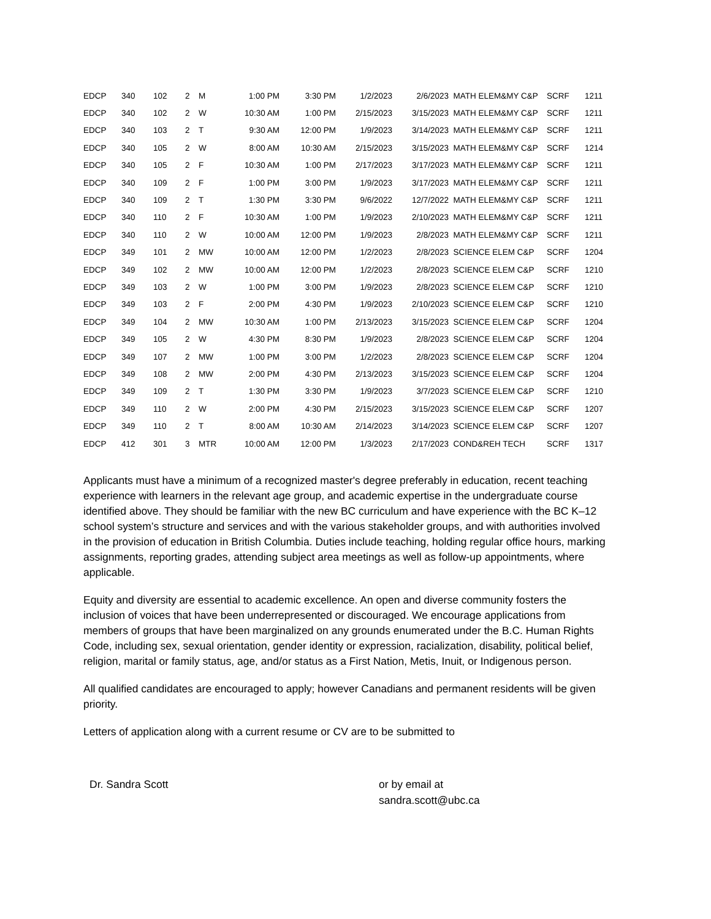| EDCP | 340 | 102 | 2 | M | 1:00 PM | 3:30 PM | 1/2/2023 | 2/6/2023 | MATH ELEM&MY C&P | SCRF | 1211 |
| EDCP | 340 | 102 | 2 | W | 10:30 AM | 1:00 PM | 2/15/2023 | 3/15/2023 | MATH ELEM&MY C&P | SCRF | 1211 |
| EDCP | 340 | 103 | 2 | T | 9:30 AM | 12:00 PM | 1/9/2023 | 3/14/2023 | MATH ELEM&MY C&P | SCRF | 1211 |
| EDCP | 340 | 105 | 2 | W | 8:00 AM | 10:30 AM | 2/15/2023 | 3/15/2023 | MATH ELEM&MY C&P | SCRF | 1214 |
| EDCP | 340 | 105 | 2 | F | 10:30 AM | 1:00 PM | 2/17/2023 | 3/17/2023 | MATH ELEM&MY C&P | SCRF | 1211 |
| EDCP | 340 | 109 | 2 | F | 1:00 PM | 3:00 PM | 1/9/2023 | 3/17/2023 | MATH ELEM&MY C&P | SCRF | 1211 |
| EDCP | 340 | 109 | 2 | T | 1:30 PM | 3:30 PM | 9/6/2022 | 12/7/2022 | MATH ELEM&MY C&P | SCRF | 1211 |
| EDCP | 340 | 110 | 2 | F | 10:30 AM | 1:00 PM | 1/9/2023 | 2/10/2023 | MATH ELEM&MY C&P | SCRF | 1211 |
| EDCP | 340 | 110 | 2 | W | 10:00 AM | 12:00 PM | 1/9/2023 | 2/8/2023 | MATH ELEM&MY C&P | SCRF | 1211 |
| EDCP | 349 | 101 | 2 | MW | 10:00 AM | 12:00 PM | 1/2/2023 | 2/8/2023 | SCIENCE ELEM C&P | SCRF | 1204 |
| EDCP | 349 | 102 | 2 | MW | 10:00 AM | 12:00 PM | 1/2/2023 | 2/8/2023 | SCIENCE ELEM C&P | SCRF | 1210 |
| EDCP | 349 | 103 | 2 | W | 1:00 PM | 3:00 PM | 1/9/2023 | 2/8/2023 | SCIENCE ELEM C&P | SCRF | 1210 |
| EDCP | 349 | 103 | 2 | F | 2:00 PM | 4:30 PM | 1/9/2023 | 2/10/2023 | SCIENCE ELEM C&P | SCRF | 1210 |
| EDCP | 349 | 104 | 2 | MW | 10:30 AM | 1:00 PM | 2/13/2023 | 3/15/2023 | SCIENCE ELEM C&P | SCRF | 1204 |
| EDCP | 349 | 105 | 2 | W | 4:30 PM | 8:30 PM | 1/9/2023 | 2/8/2023 | SCIENCE ELEM C&P | SCRF | 1204 |
| EDCP | 349 | 107 | 2 | MW | 1:00 PM | 3:00 PM | 1/2/2023 | 2/8/2023 | SCIENCE ELEM C&P | SCRF | 1204 |
| EDCP | 349 | 108 | 2 | MW | 2:00 PM | 4:30 PM | 2/13/2023 | 3/15/2023 | SCIENCE ELEM C&P | SCRF | 1204 |
| EDCP | 349 | 109 | 2 | T | 1:30 PM | 3:30 PM | 1/9/2023 | 3/7/2023 | SCIENCE ELEM C&P | SCRF | 1210 |
| EDCP | 349 | 110 | 2 | W | 2:00 PM | 4:30 PM | 2/15/2023 | 3/15/2023 | SCIENCE ELEM C&P | SCRF | 1207 |
| EDCP | 349 | 110 | 2 | T | 8:00 AM | 10:30 AM | 2/14/2023 | 3/14/2023 | SCIENCE ELEM C&P | SCRF | 1207 |
| EDCP | 412 | 301 | 3 | MTR | 10:00 AM | 12:00 PM | 1/3/2023 | 2/17/2023 | COND&REH TECH | SCRF | 1317 |
Applicants must have a minimum of a recognized master's degree preferably in education, recent teaching experience with learners in the relevant age group, and academic expertise in the undergraduate course identified above. They should be familiar with the new BC curriculum and have experience with the BC K–12 school system’s structure and services and with the various stakeholder groups, and with authorities involved in the provision of education in British Columbia. Duties include teaching, holding regular office hours, marking assignments, reporting grades, attending subject area meetings as well as follow-up appointments, where applicable.
Equity and diversity are essential to academic excellence. An open and diverse community fosters the inclusion of voices that have been underrepresented or discouraged. We encourage applications from members of groups that have been marginalized on any grounds enumerated under the B.C. Human Rights Code, including sex, sexual orientation, gender identity or expression, racialization, disability, political belief, religion, marital or family status, age, and/or status as a First Nation, Metis, Inuit, or Indigenous person.
All qualified candidates are encouraged to apply; however Canadians and permanent residents will be given priority.
Letters of application along with a current resume or CV are to be submitted to
Dr. Sandra Scott or by email at
sandra.scott@ubc.ca